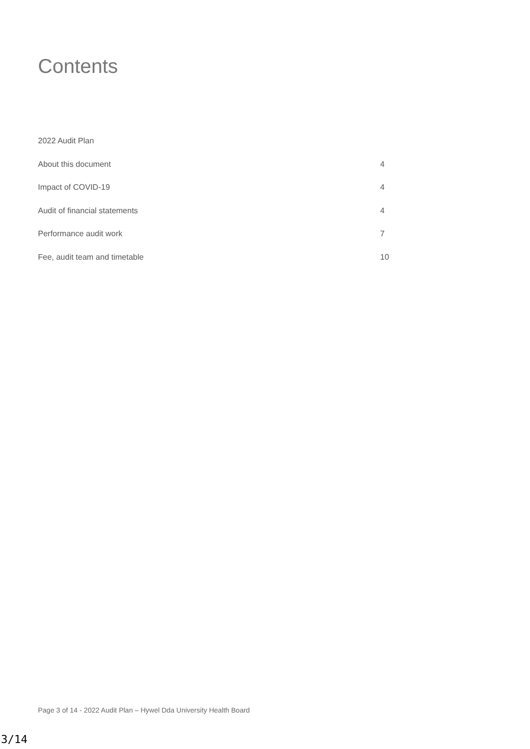Contents
2022 Audit Plan
About this document 4
Impact of COVID-19 4
Audit of financial statements 4
Performance audit work 7
Fee, audit team and timetable 10
Page 3 of 14 - 2022 Audit Plan – Hywel Dda University Health Board
3/14